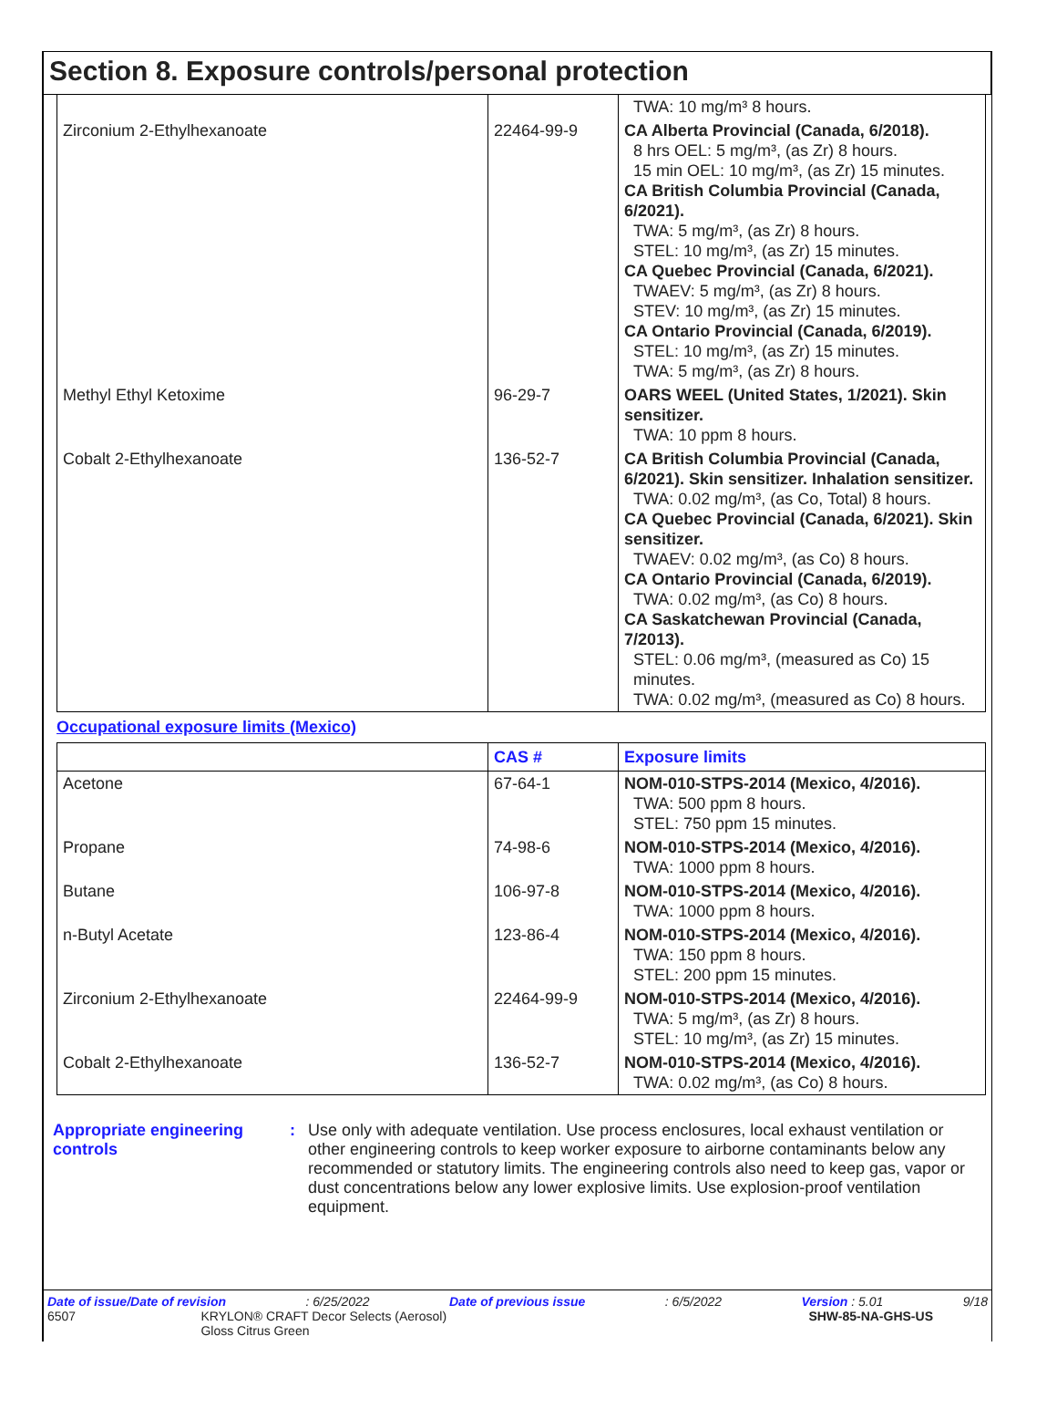Section 8. Exposure controls/personal protection
| | | TWA: 10 mg/m³ 8 hours. |
| Zirconium 2-Ethylhexanoate | 22464-99-9 | CA Alberta Provincial (Canada, 6/2018). 8 hrs OEL: 5 mg/m³, (as Zr) 8 hours. 15 min OEL: 10 mg/m³, (as Zr) 15 minutes. CA British Columbia Provincial (Canada, 6/2021). TWA: 5 mg/m³, (as Zr) 8 hours. STEL: 10 mg/m³, (as Zr) 15 minutes. CA Quebec Provincial (Canada, 6/2021). TWAEV: 5 mg/m³, (as Zr) 8 hours. STEV: 10 mg/m³, (as Zr) 15 minutes. CA Ontario Provincial (Canada, 6/2019). STEL: 10 mg/m³, (as Zr) 15 minutes. TWA: 5 mg/m³, (as Zr) 8 hours. |
| Methyl Ethyl Ketoxime | 96-29-7 | OARS WEEL (United States, 1/2021). Skin sensitizer. TWA: 10 ppm 8 hours. |
| Cobalt 2-Ethylhexanoate | 136-52-7 | CA British Columbia Provincial (Canada, 6/2021). Skin sensitizer. Inhalation sensitizer. TWA: 0.02 mg/m³, (as Co, Total) 8 hours. CA Quebec Provincial (Canada, 6/2021). Skin sensitizer. TWAEV: 0.02 mg/m³, (as Co) 8 hours. CA Ontario Provincial (Canada, 6/2019). TWA: 0.02 mg/m³, (as Co) 8 hours. CA Saskatchewan Provincial (Canada, 7/2013). STEL: 0.06 mg/m³, (measured as Co) 15 minutes. TWA: 0.02 mg/m³, (measured as Co) 8 hours. |
Occupational exposure limits (Mexico)
| | CAS # | Exposure limits |
| --- | --- | --- |
| Acetone | 67-64-1 | NOM-010-STPS-2014 (Mexico, 4/2016). TWA: 500 ppm 8 hours. STEL: 750 ppm 15 minutes. |
| Propane | 74-98-6 | NOM-010-STPS-2014 (Mexico, 4/2016). TWA: 1000 ppm 8 hours. |
| Butane | 106-97-8 | NOM-010-STPS-2014 (Mexico, 4/2016). TWA: 1000 ppm 8 hours. |
| n-Butyl Acetate | 123-86-4 | NOM-010-STPS-2014 (Mexico, 4/2016). TWA: 150 ppm 8 hours. STEL: 200 ppm 15 minutes. |
| Zirconium 2-Ethylhexanoate | 22464-99-9 | NOM-010-STPS-2014 (Mexico, 4/2016). TWA: 5 mg/m³, (as Zr) 8 hours. STEL: 10 mg/m³, (as Zr) 15 minutes. |
| Cobalt 2-Ethylhexanoate | 136-52-7 | NOM-010-STPS-2014 (Mexico, 4/2016). TWA: 0.02 mg/m³, (as Co) 8 hours. |
Appropriate engineering controls
: Use only with adequate ventilation. Use process enclosures, local exhaust ventilation or other engineering controls to keep worker exposure to airborne contaminants below any recommended or statutory limits. The engineering controls also need to keep gas, vapor or dust concentrations below any lower explosive limits. Use explosion-proof ventilation equipment.
Date of issue/Date of revision: 6/25/2022 Date of previous issue: 6/5/2022 Version : 5.01 9/18
6507 KRYLON® CRAFT Decor Selects (Aerosol)
Gloss Citrus Green SHW-85-NA-GHS-US